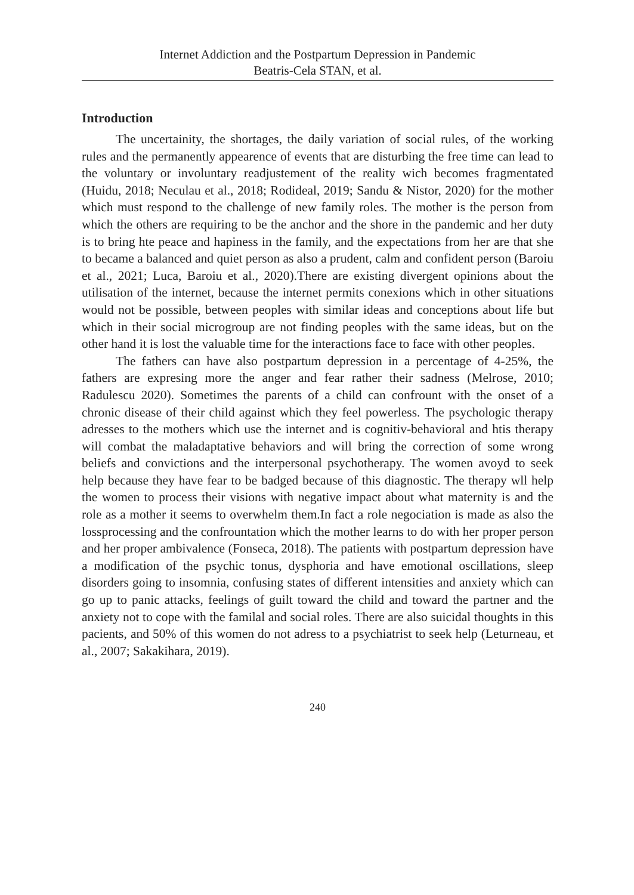Internet Addiction and the Postpartum Depression in Pandemic
Beatris-Cela STAN, et al.
Introduction
The uncertainity, the shortages, the daily variation of social rules, of the working rules and the permanently appearence of events that are disturbing the free time can lead to the voluntary or involuntary readjustement of the reality wich becomes fragmentated (Huidu, 2018; Neculau et al., 2018; Rodideal, 2019; Sandu & Nistor, 2020) for the mother which must respond to the challenge of new family roles. The mother is the person from which the others are requiring to be the anchor and the shore in the pandemic and her duty is to bring hte peace and hapiness in the family, and the expectations from her are that she to became a balanced and quiet person as also a prudent, calm and confident person (Baroiu et al., 2021; Luca, Baroiu et al., 2020).There are existing divergent opinions about the utilisation of the internet, because the internet permits conexions which in other situations would not be possible, between peoples with similar ideas and conceptions about life but which in their social microgroup are not finding peoples with the same ideas, but on the other hand it is lost the valuable time for the interactions face to face with other peoples.
The fathers can have also postpartum depression in a percentage of 4-25%, the fathers are expresing more the anger and fear rather their sadness (Melrose, 2010; Radulescu 2020). Sometimes the parents of a child can confrount with the onset of a chronic disease of their child against which they feel powerless. The psychologic therapy adresses to the mothers which use the internet and is cognitiv-behavioral and htis therapy will combat the maladaptative behaviors and will bring the correction of some wrong beliefs and convictions and the interpersonal psychotherapy. The women avoyd to seek help because they have fear to be badged because of this diagnostic. The therapy wll help the women to process their visions with negative impact about what maternity is and the role as a mother it seems to overwhelm them.In fact a role negociation is made as also the lossprocessing and the confrountation which the mother learns to do with her proper person and her proper ambivalence (Fonseca, 2018). The patients with postpartum depression have a modification of the psychic tonus, dysphoria and have emotional oscillations, sleep disorders going to insomnia, confusing states of different intensities and anxiety which can go up to panic attacks, feelings of guilt toward the child and toward the partner and the anxiety not to cope with the familal and social roles. There are also suicidal thoughts in this pacients, and 50% of this women do not adress to a psychiatrist to seek help (Leturneau, et al., 2007; Sakakihara, 2019).
240